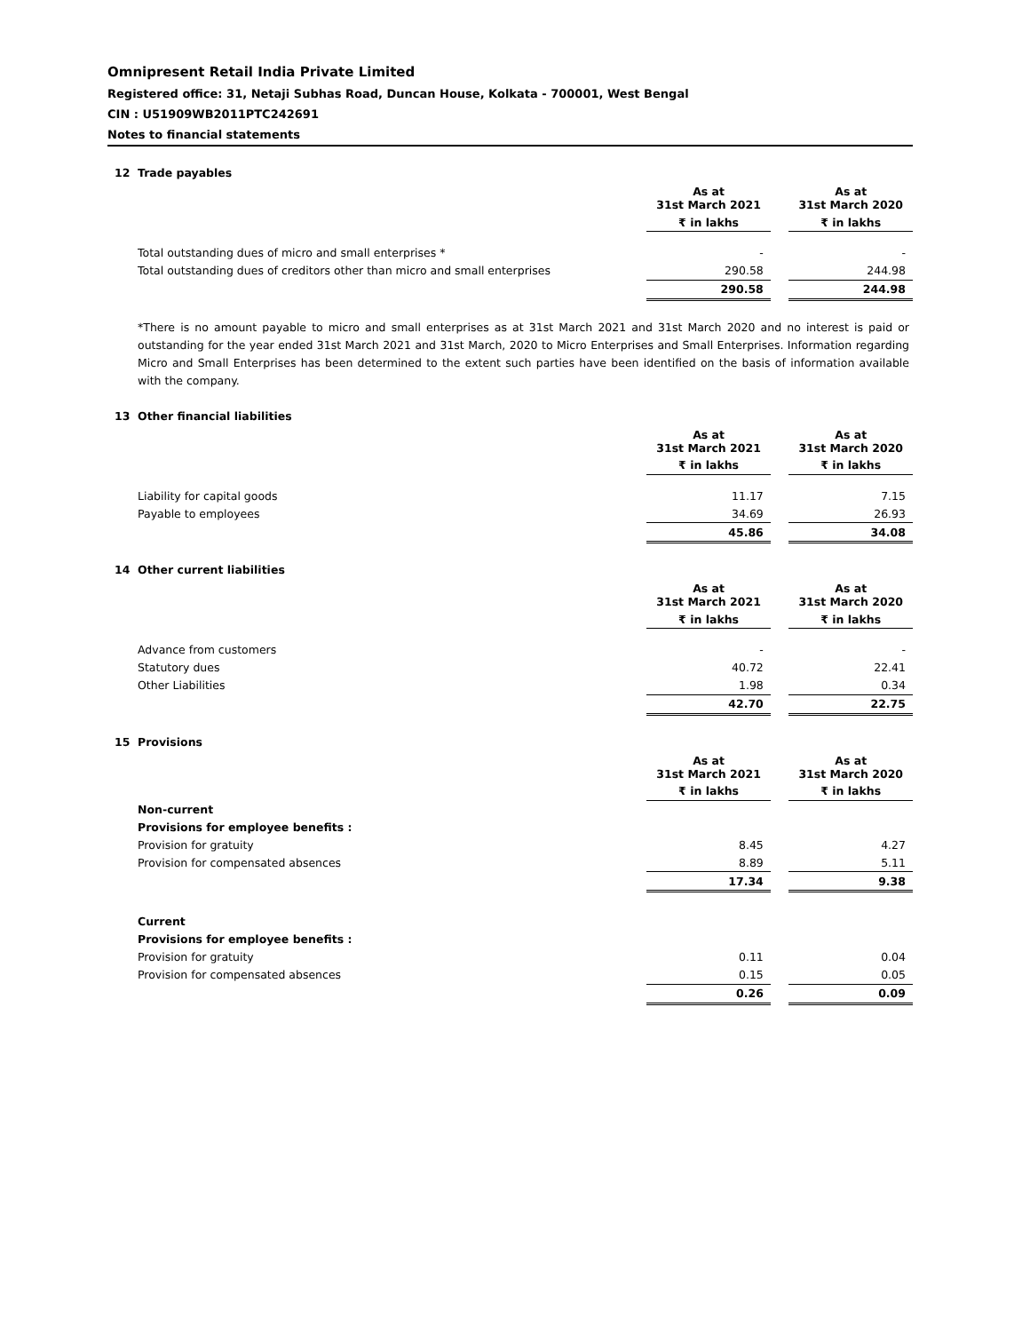Omnipresent Retail India Private Limited
Registered office: 31, Netaji Subhas Road, Duncan House, Kolkata - 700001, West Bengal
CIN : U51909WB2011PTC242691
Notes to financial statements
12 Trade payables
| | As at 31st March 2021 | | As at 31st March 2020 |
| | ₹ in lakhs | | ₹ in lakhs |
| Total outstanding dues of micro and small enterprises * | - | | - |
| Total outstanding dues of creditors other than micro and small enterprises | 290.58 | | 244.98 |
| | 290.58 | | 244.98 |
*There is no amount payable to micro and small enterprises as at 31st March 2021 and 31st March 2020 and no interest is paid or outstanding for the year ended 31st March 2021 and 31st March, 2020 to Micro Enterprises and Small Enterprises. Information regarding Micro and Small Enterprises has been determined to the extent such parties have been identified on the basis of information available with the company.
13 Other financial liabilities
| | As at 31st March 2021 | | As at 31st March 2020 |
| | ₹ in lakhs | | ₹ in lakhs |
| Liability for capital goods | 11.17 | | 7.15 |
| Payable to employees | 34.69 | | 26.93 |
| | 45.86 | | 34.08 |
14 Other current liabilities
| | As at 31st March 2021 | | As at 31st March 2020 |
| | ₹ in lakhs | | ₹ in lakhs |
| Advance from customers | - | | - |
| Statutory dues | 40.72 | | 22.41 |
| Other Liabilities | 1.98 | | 0.34 |
| | 42.70 | | 22.75 |
15 Provisions
| | As at 31st March 2021 | | As at 31st March 2020 |
| | ₹ in lakhs | | ₹ in lakhs |
| Non-current | | | |
| Provisions for employee benefits : | | | |
| Provision for gratuity | 8.45 | | 4.27 |
| Provision for compensated absences | 8.89 | | 5.11 |
| | 17.34 | | 9.38 |
| Current | | | |
| Provisions for employee benefits : | | | |
| Provision for gratuity | 0.11 | | 0.04 |
| Provision for compensated absences | 0.15 | | 0.05 |
| | 0.26 | | 0.09 |